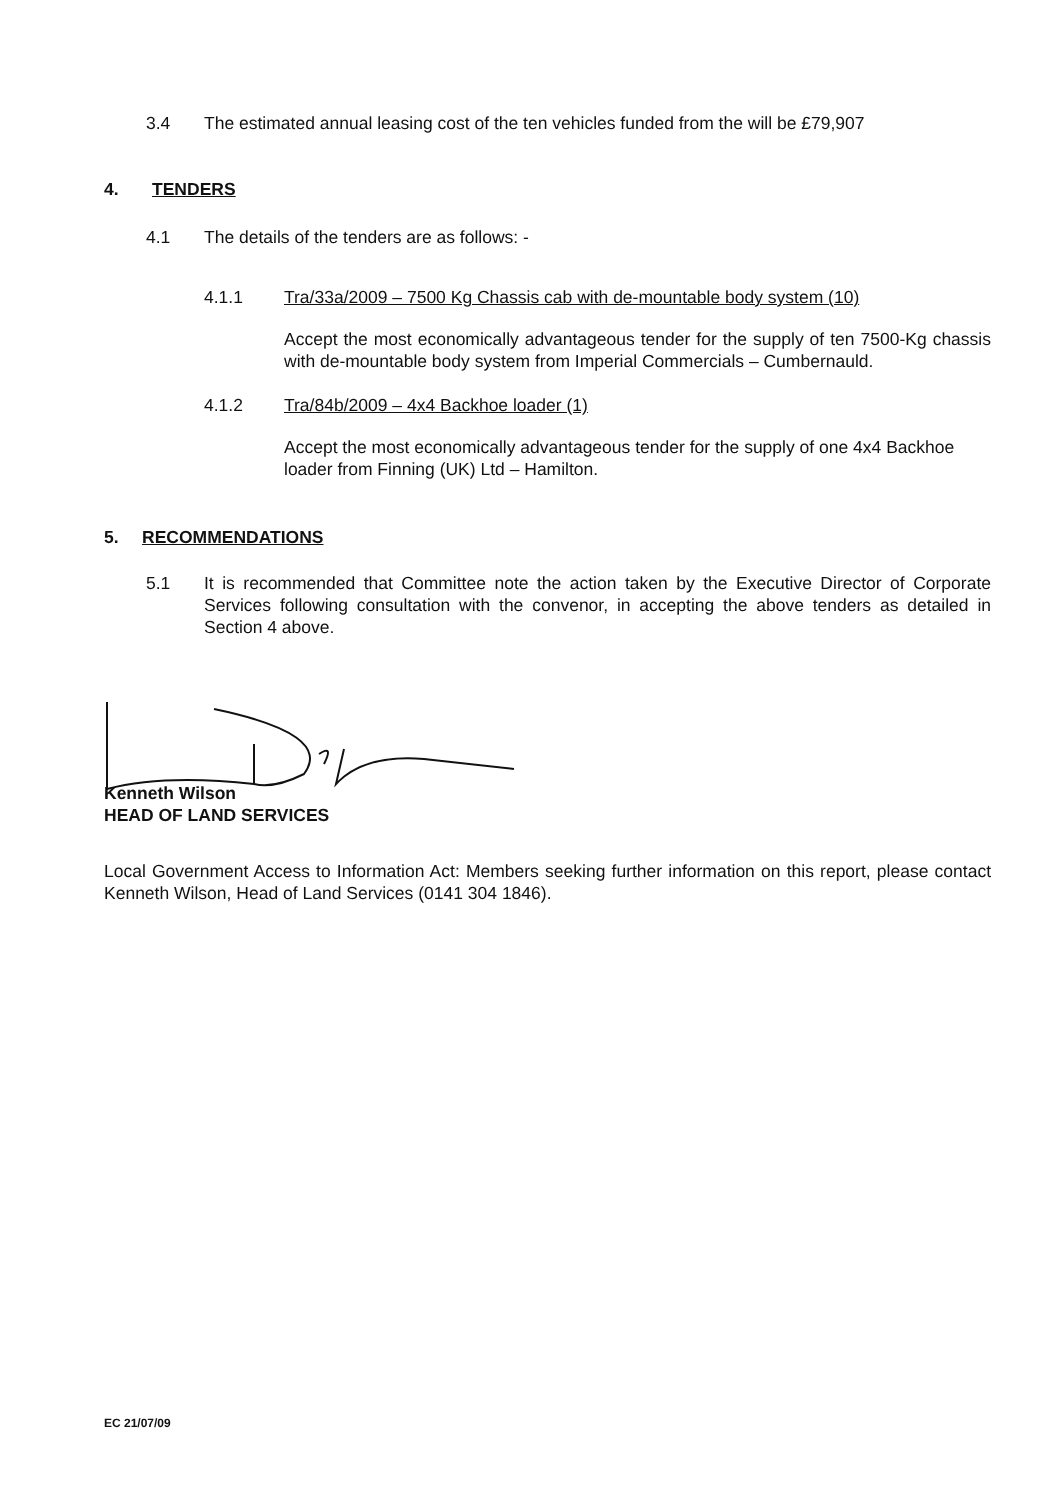3.4 The estimated annual leasing cost of the ten vehicles funded from the will be £79,907
4. TENDERS
4.1 The details of the tenders are as follows: -
4.1.1 Tra/33a/2009 – 7500 Kg Chassis cab with de-mountable body system (10)
Accept the most economically advantageous tender for the supply of ten 7500-Kg chassis with de-mountable body system from Imperial Commercials – Cumbernauld.
4.1.2 Tra/84b/2009 – 4x4 Backhoe loader (1)
Accept the most economically advantageous tender for the supply of one 4x4 Backhoe loader from Finning (UK) Ltd – Hamilton.
5. RECOMMENDATIONS
5.1 It is recommended that Committee note the action taken by the Executive Director of Corporate Services following consultation with the convenor, in accepting the above tenders as detailed in Section 4 above.
Kenneth Wilson
HEAD OF LAND SERVICES
Local Government Access to Information Act: Members seeking further information on this report, please contact Kenneth Wilson, Head of Land Services (0141 304 1846).
EC 21/07/09